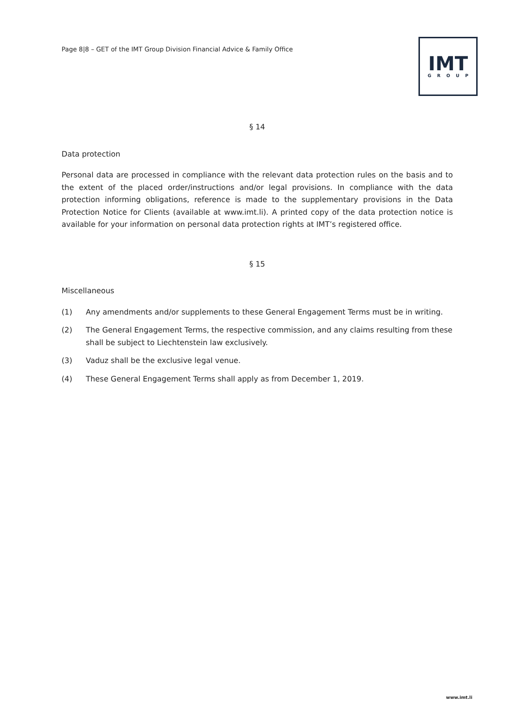Page 8|8 – GET of the IMT Group Division Financial Advice & Family Office
IMT
GROUP
§ 14
Data protection
Personal data are processed in compliance with the relevant data protection rules on the basis and to the extent of the placed order/instructions and/or legal provisions. In compliance with the data protection informing obligations, reference is made to the supplementary provisions in the Data Protection Notice for Clients (available at www.imt.li). A printed copy of the data protection notice is available for your information on personal data protection rights at IMT’s registered office.
§ 15
Miscellaneous
(1) Any amendments and/or supplements to these General Engagement Terms must be in writing.
(2) The General Engagement Terms, the respective commission, and any claims resulting from these shall be subject to Liechtenstein law exclusively.
(3) Vaduz shall be the exclusive legal venue.
(4) These General Engagement Terms shall apply as from December 1, 2019.
www.imt.li